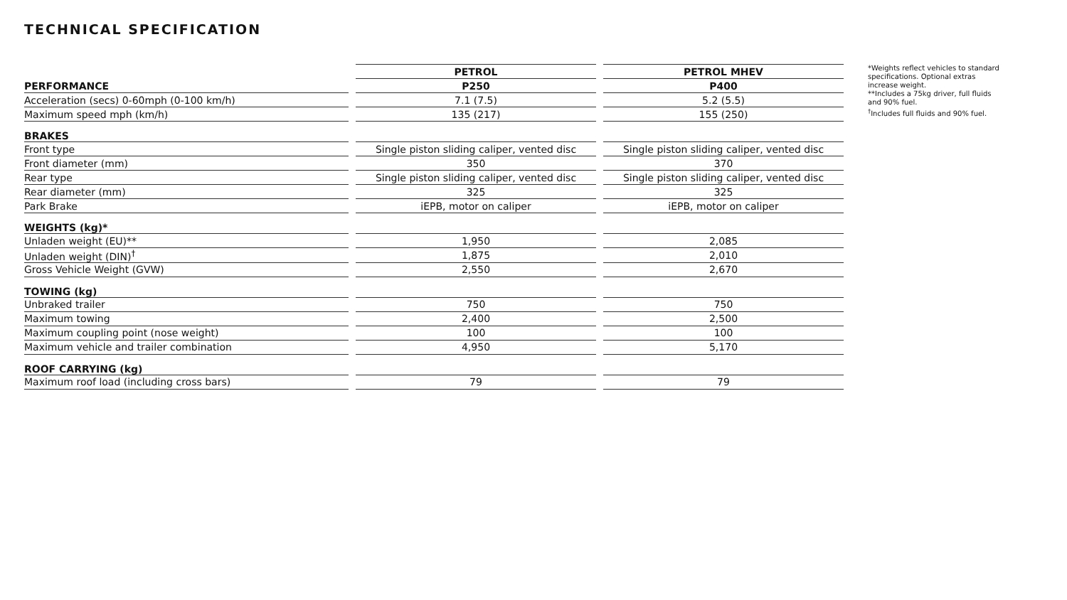TECHNICAL SPECIFICATION
| | | PETROL | | PETROL MHEV |
| PERFORMANCE | | P250 | | P400 |
| Acceleration (secs) 0-60mph (0-100 km/h) | | 7.1 (7.5) | | 5.2 (5.5) |
| Maximum speed mph (km/h) | | 135 (217) | | 155 (250) |
| BRAKES | | | | |
| Front type | | Single piston sliding caliper, vented disc | | Single piston sliding caliper, vented disc |
| Front diameter (mm) | | 350 | | 370 |
| Rear type | | Single piston sliding caliper, vented disc | | Single piston sliding caliper, vented disc |
| Rear diameter (mm) | | 325 | | 325 |
| Park Brake | | iEPB, motor on caliper | | iEPB, motor on caliper |
| WEIGHTS (kg)* | | | | |
| Unladen weight (EU)** | | 1,950 | | 2,085 |
| Unladen weight (DIN)<sup>†</sup> | | 1,875 | | 2,010 |
| Gross Vehicle Weight (GVW) | | 2,550 | | 2,670 |
| TOWING (kg) | | | | |
| Unbraked trailer | | 750 | | 750 |
| Maximum towing | | 2,400 | | 2,500 |
| Maximum coupling point (nose weight) | | 100 | | 100 |
| Maximum vehicle and trailer combination | | 4,950 | | 5,170 |
| ROOF CARRYING (kg) | | | | |
| Maximum roof load (including cross bars) | | 79 | | 79 |
*Weights reflect vehicles to standard specifications. Optional extras increase weight.
**Includes a 75kg driver, full fluids and 90% fuel.
<sup>†</sup> Includes full fluids and 90% fuel.